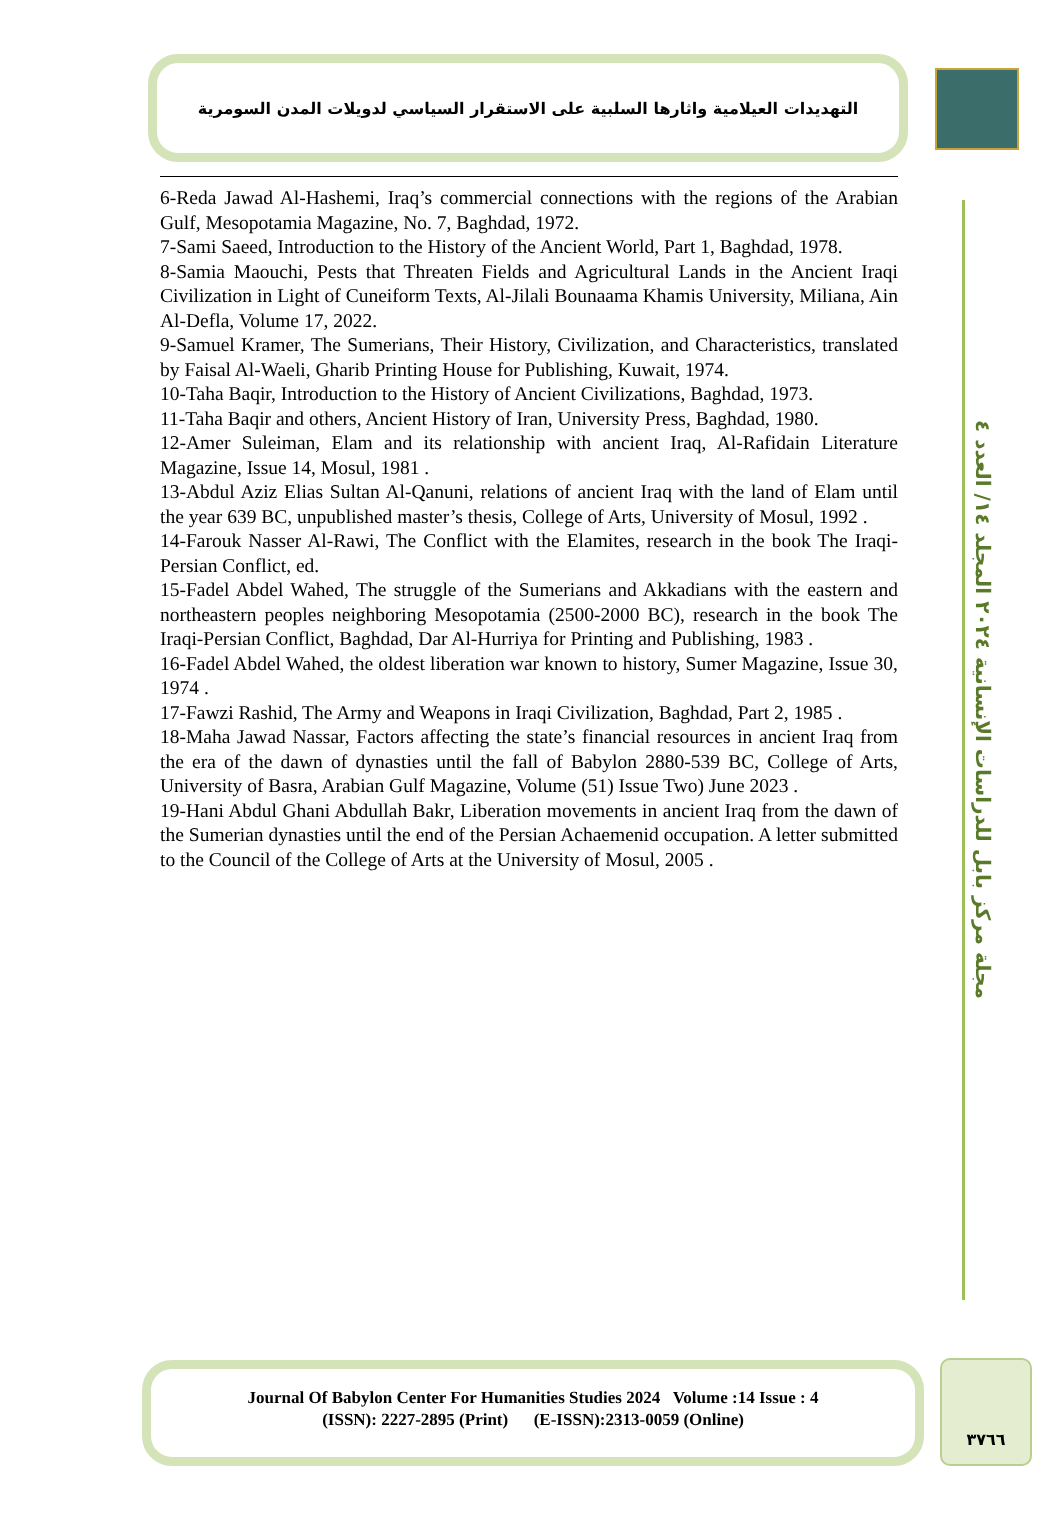التهديدات العيلامية واثارها السلبية على الاستقرار السياسي لدويلات المدن السومرية
مجلة مركز بابل للدراسات الإنسانية ٢٠٢٤ المجلد ١٤/ العدد ٤
6-Reda Jawad Al-Hashemi, Iraq’s commercial connections with the regions of the Arabian Gulf, Mesopotamia Magazine, No. 7, Baghdad, 1972.
7-Sami Saeed, Introduction to the History of the Ancient World, Part 1, Baghdad, 1978.
8-Samia Maouchi, Pests that Threaten Fields and Agricultural Lands in the Ancient Iraqi Civilization in Light of Cuneiform Texts, Al-Jilali Bounaama Khamis University, Miliana, Ain Al-Defla, Volume 17, 2022.
9-Samuel Kramer, The Sumerians, Their History, Civilization, and Characteristics, translated by Faisal Al-Waeli, Gharib Printing House for Publishing, Kuwait, 1974.
10-Taha Baqir, Introduction to the History of Ancient Civilizations, Baghdad, 1973.
11-Taha Baqir and others, Ancient History of Iran, University Press, Baghdad, 1980.
12-Amer Suleiman, Elam and its relationship with ancient Iraq, Al-Rafidain Literature Magazine, Issue 14, Mosul, 1981 .
13-Abdul Aziz Elias Sultan Al-Qanuni, relations of ancient Iraq with the land of Elam until the year 639 BC, unpublished master’s thesis, College of Arts, University of Mosul, 1992 .
14-Farouk Nasser Al-Rawi, The Conflict with the Elamites, research in the book The Iraqi-Persian Conflict, ed.
15-Fadel Abdel Wahed, The struggle of the Sumerians and Akkadians with the eastern and northeastern peoples neighboring Mesopotamia (2500-2000 BC), research in the book The Iraqi-Persian Conflict, Baghdad, Dar Al-Hurriya for Printing and Publishing, 1983 .
16-Fadel Abdel Wahed, the oldest liberation war known to history, Sumer Magazine, Issue 30, 1974 .
17-Fawzi Rashid, The Army and Weapons in Iraqi Civilization, Baghdad, Part 2, 1985 .
18-Maha Jawad Nassar, Factors affecting the state’s financial resources in ancient Iraq from the era of the dawn of dynasties until the fall of Babylon 2880-539 BC, College of Arts, University of Basra, Arabian Gulf Magazine, Volume (51) Issue Two) June 2023 .
19-Hani Abdul Ghani Abdullah Bakr, Liberation movements in ancient Iraq from the dawn of the Sumerian dynasties until the end of the Persian Achaemenid occupation. A letter submitted to the Council of the College of Arts at the University of Mosul, 2005 .
Journal Of Babylon Center For Humanities Studies 2024 Volume :14 Issue : 4
(ISSN): 2227-2895 (Print) (E-ISSN):2313-0059 (Online)
٣٧٦٦